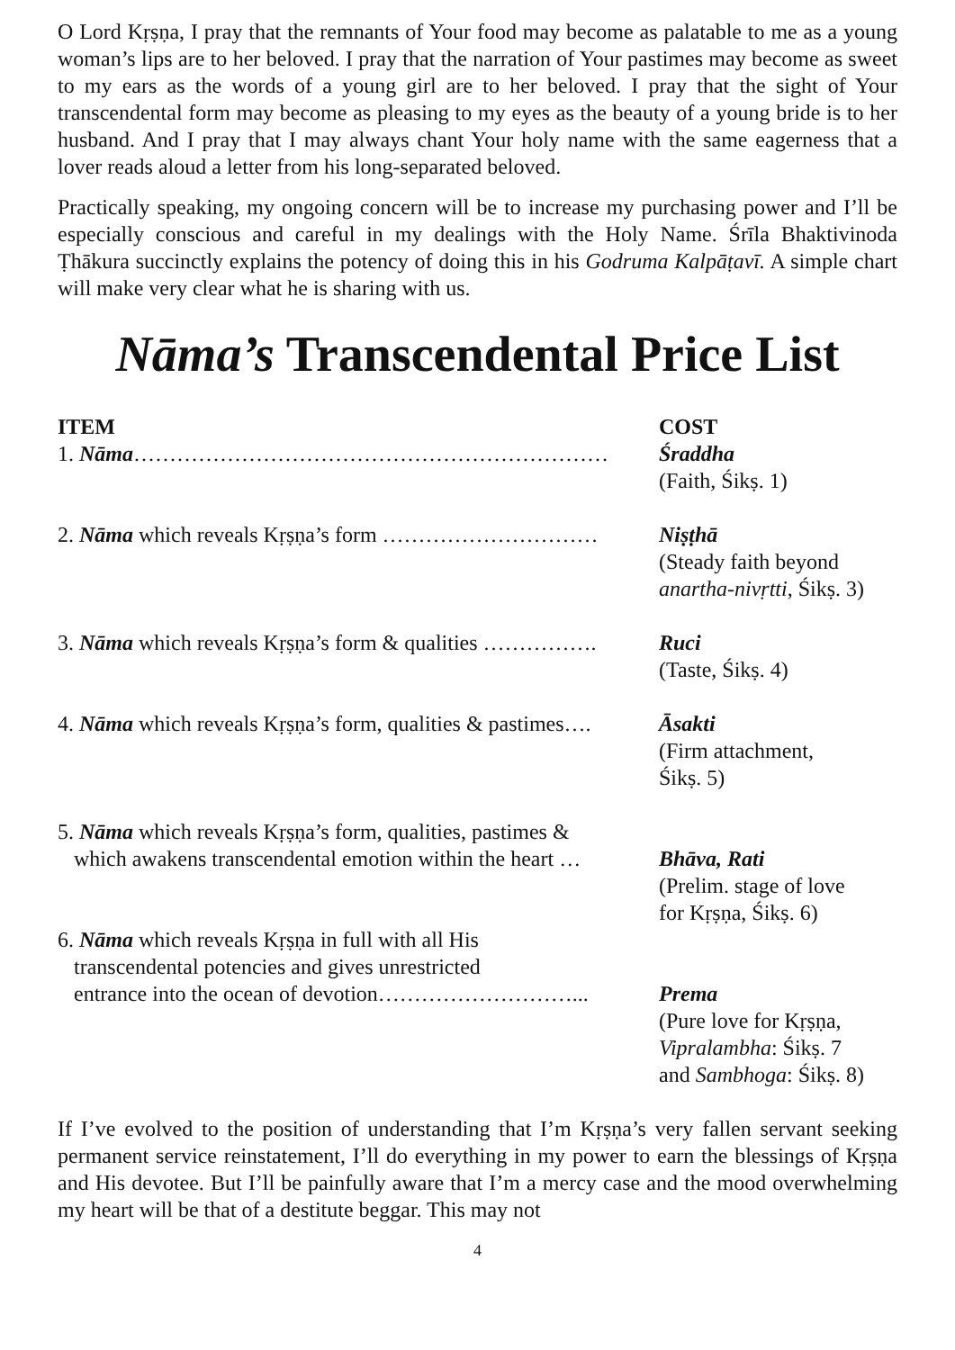O Lord Kṛṣṇa, I pray that the remnants of Your food may become as palatable to me as a young woman’s lips are to her beloved. I pray that the narration of Your pastimes may become as sweet to my ears as the words of a young girl are to her beloved. I pray that the sight of Your transcendental form may become as pleasing to my eyes as the beauty of a young bride is to her husband. And I pray that I may always chant Your holy name with the same eagerness that a lover reads aloud a letter from his long-separated beloved.
Practically speaking, my ongoing concern will be to increase my purchasing power and I’ll be especially conscious and careful in my dealings with the Holy Name. Śrīla Bhaktivinoda Ṭhākura succinctly explains the potency of doing this in his Godruma Kalpāṭavī. A simple chart will make very clear what he is sharing with us.
Nāma’s Transcendental Price List
| ITEM | COST |
| --- | --- |
| 1. Nāma ………………………………………………………… | Śraddha (Faith, Śikṣ. 1) |
| 2. Nāma which reveals Kṛṣṇa’s form ………………………… | Niṣṭhā (Steady faith beyond anartha-nivṛtti , Śikṣ. 3) |
| 3. Nāma which reveals Kṛṣṇa’s form & qualities ……………. | Ruci (Taste, Śikṣ. 4) |
| 4. Nāma which reveals Kṛṣṇa’s form, qualities & pastimes…. | Āsakti (Firm attachment, Śikṣ. 5) |
| 5. Nāma which reveals Kṛṣṇa’s form, qualities, pastimes & which awakens transcendental emotion within the heart … | Bhāva, Rati (Prelim. stage of love for Kṛṣṇa, Śikṣ. 6) |
| 6. Nāma which reveals Kṛṣṇa in full with all His transcendental potencies and gives unrestricted entrance into the ocean of devotion………………………... | Prema (Pure love for Kṛṣṇa, Vipralambha : Śikṣ. 7 and Sambhoga : Śikṣ. 8) |
If I’ve evolved to the position of understanding that I’m Kṛṣṇa’s very fallen servant seeking permanent service reinstatement, I’ll do everything in my power to earn the blessings of Kṛṣṇa and His devotee. But I’ll be painfully aware that I’m a mercy case and the mood overwhelming my heart will be that of a destitute beggar. This may not
4